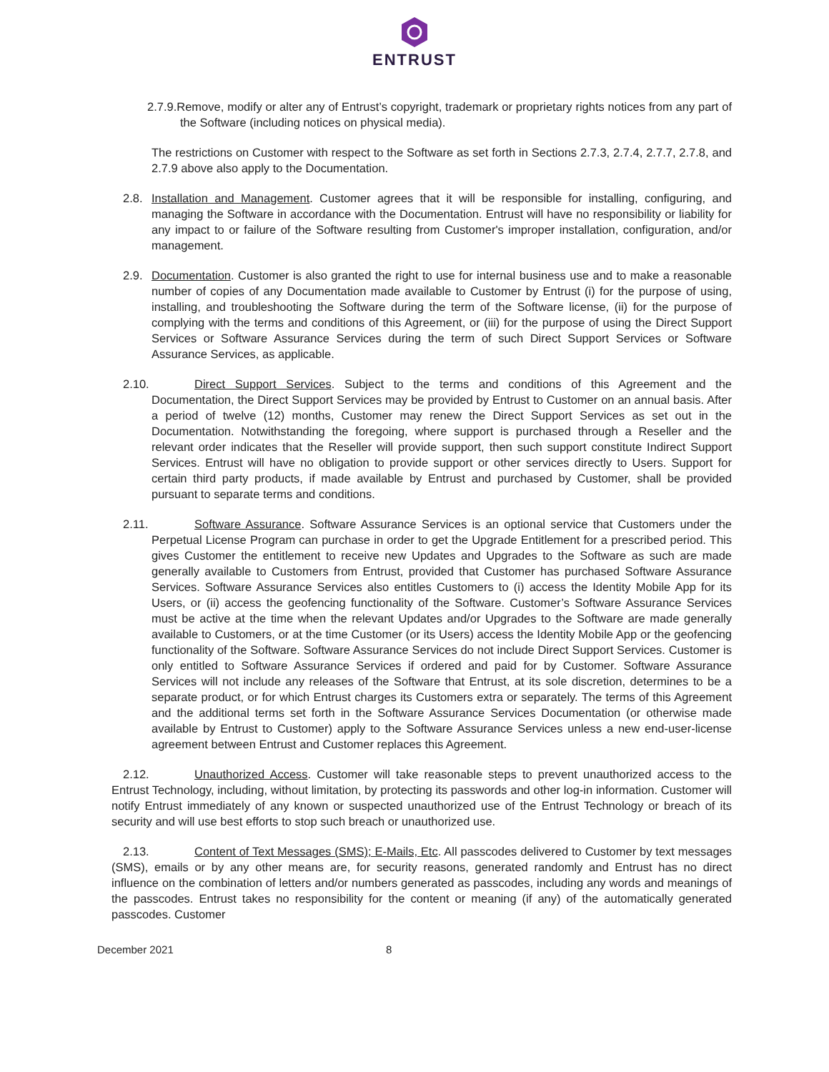ENTRUST
2.7.9.Remove, modify or alter any of Entrust’s copyright, trademark or proprietary rights notices from any part of the Software (including notices on physical media).
The restrictions on Customer with respect to the Software as set forth in Sections 2.7.3, 2.7.4, 2.7.7, 2.7.8, and 2.7.9 above also apply to the Documentation.
2.8. Installation and Management. Customer agrees that it will be responsible for installing, configuring, and managing the Software in accordance with the Documentation. Entrust will have no responsibility or liability for any impact to or failure of the Software resulting from Customer's improper installation, configuration, and/or management.
2.9. Documentation. Customer is also granted the right to use for internal business use and to make a reasonable number of copies of any Documentation made available to Customer by Entrust (i) for the purpose of using, installing, and troubleshooting the Software during the term of the Software license, (ii) for the purpose of complying with the terms and conditions of this Agreement, or (iii) for the purpose of using the Direct Support Services or Software Assurance Services during the term of such Direct Support Services or Software Assurance Services, as applicable.
2.10. Direct Support Services. Subject to the terms and conditions of this Agreement and the Documentation, the Direct Support Services may be provided by Entrust to Customer on an annual basis. After a period of twelve (12) months, Customer may renew the Direct Support Services as set out in the Documentation. Notwithstanding the foregoing, where support is purchased through a Reseller and the relevant order indicates that the Reseller will provide support, then such support constitute Indirect Support Services. Entrust will have no obligation to provide support or other services directly to Users. Support for certain third party products, if made available by Entrust and purchased by Customer, shall be provided pursuant to separate terms and conditions.
2.11. Software Assurance. Software Assurance Services is an optional service that Customers under the Perpetual License Program can purchase in order to get the Upgrade Entitlement for a prescribed period. This gives Customer the entitlement to receive new Updates and Upgrades to the Software as such are made generally available to Customers from Entrust, provided that Customer has purchased Software Assurance Services. Software Assurance Services also entitles Customers to (i) access the Identity Mobile App for its Users, or (ii) access the geofencing functionality of the Software. Customer’s Software Assurance Services must be active at the time when the relevant Updates and/or Upgrades to the Software are made generally available to Customers, or at the time Customer (or its Users) access the Identity Mobile App or the geofencing functionality of the Software. Software Assurance Services do not include Direct Support Services. Customer is only entitled to Software Assurance Services if ordered and paid for by Customer. Software Assurance Services will not include any releases of the Software that Entrust, at its sole discretion, determines to be a separate product, or for which Entrust charges its Customers extra or separately. The terms of this Agreement and the additional terms set forth in the Software Assurance Services Documentation (or otherwise made available by Entrust to Customer) apply to the Software Assurance Services unless a new end-user-license agreement between Entrust and Customer replaces this Agreement.
2.12. Unauthorized Access. Customer will take reasonable steps to prevent unauthorized access to the Entrust Technology, including, without limitation, by protecting its passwords and other log-in information. Customer will notify Entrust immediately of any known or suspected unauthorized use of the Entrust Technology or breach of its security and will use best efforts to stop such breach or unauthorized use.
2.13. Content of Text Messages (SMS); E-Mails, Etc. All passcodes delivered to Customer by text messages (SMS), emails or by any other means are, for security reasons, generated randomly and Entrust has no direct influence on the combination of letters and/or numbers generated as passcodes, including any words and meanings of the passcodes. Entrust takes no responsibility for the content or meaning (if any) of the automatically generated passcodes. Customer
December 2021 8